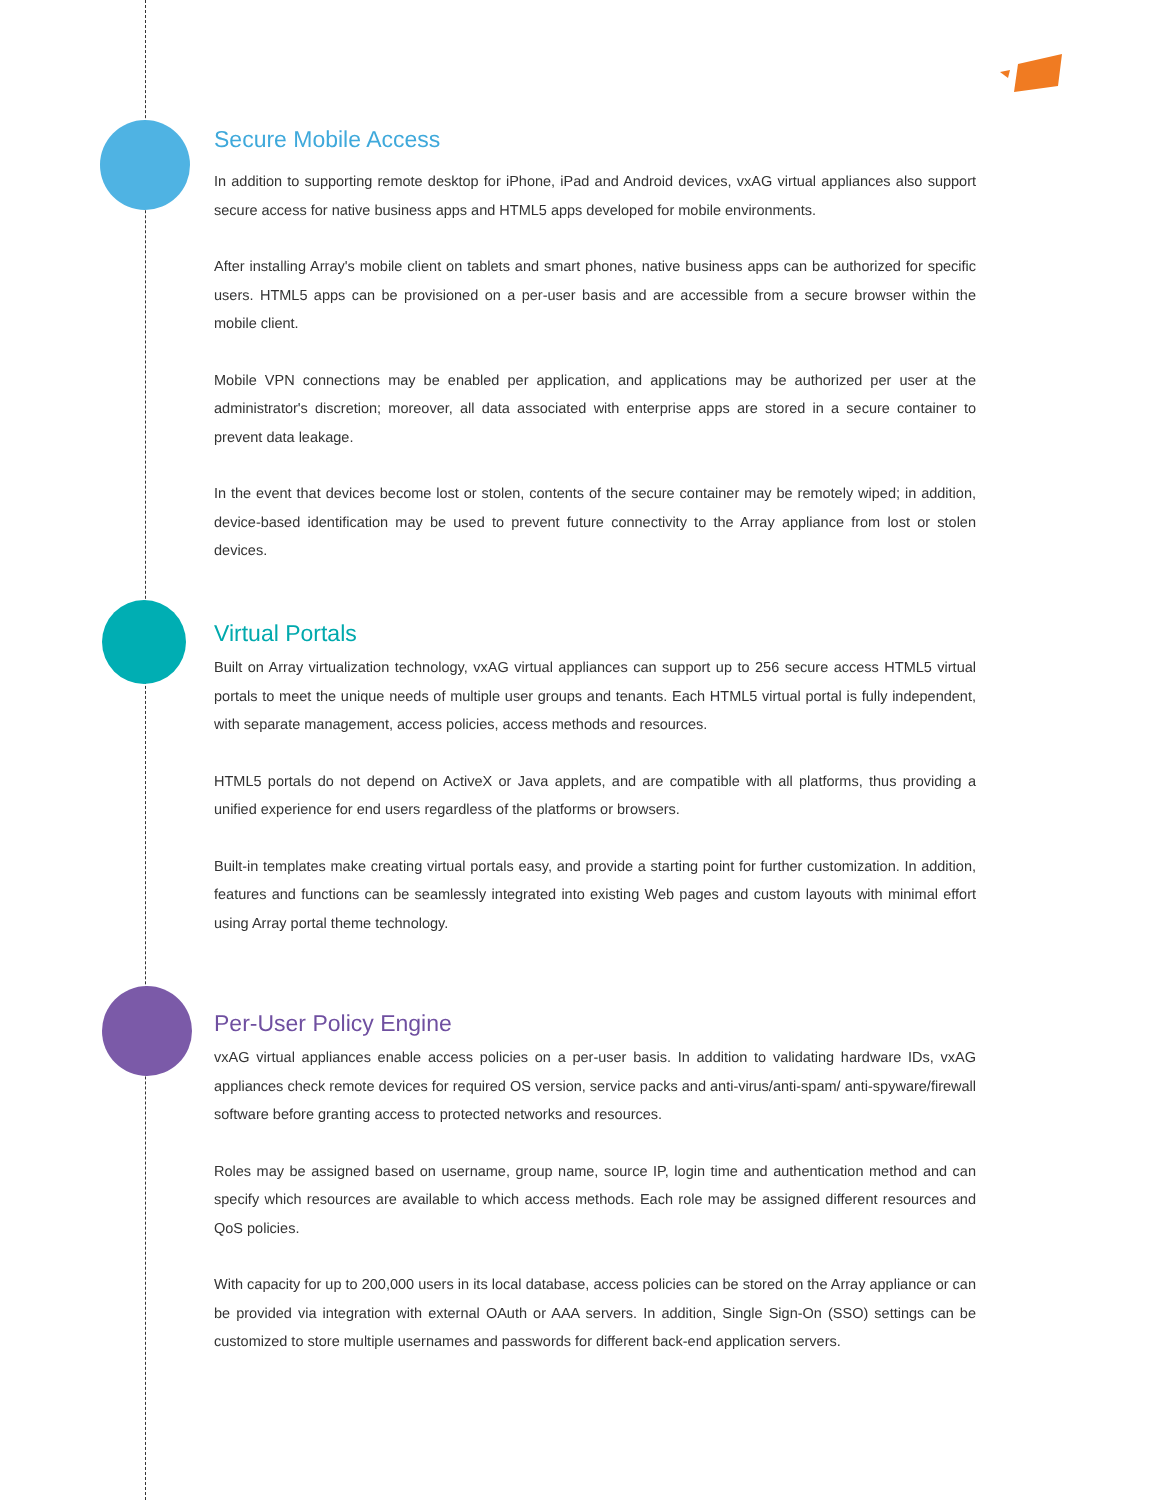Secure Mobile Access
In addition to supporting remote desktop for iPhone, iPad and Android devices, vxAG virtual appliances also support secure access for native business apps and HTML5 apps developed for mobile environments.
After installing Array's mobile client on tablets and smart phones, native business apps can be authorized for specific users. HTML5 apps can be provisioned on a per-user basis and are accessible from a secure browser within the mobile client.
Mobile VPN connections may be enabled per application, and applications may be authorized per user at the administrator's discretion; moreover, all data associated with enterprise apps are stored in a secure container to prevent data leakage.
In the event that devices become lost or stolen, contents of the secure container may be remotely wiped; in addition, device-based identification may be used to prevent future connectivity to the Array appliance from lost or stolen devices.
Virtual Portals
Built on Array virtualization technology, vxAG virtual appliances can support up to 256 secure access HTML5 virtual portals to meet the unique needs of multiple user groups and tenants. Each HTML5 virtual portal is fully independent, with separate management, access policies, access methods and resources.
HTML5 portals do not depend on ActiveX or Java applets, and are compatible with all platforms, thus providing a unified experience for end users regardless of the platforms or browsers.
Built-in templates make creating virtual portals easy, and provide a starting point for further customization. In addition, features and functions can be seamlessly integrated into existing Web pages and custom layouts with minimal effort using Array portal theme technology.
Per-User Policy Engine
vxAG virtual appliances enable access policies on a per-user basis. In addition to validating hardware IDs, vxAG appliances check remote devices for required OS version, service packs and anti-virus/anti-spam/ anti-spyware/firewall software before granting access to protected networks and resources.
Roles may be assigned based on username, group name, source IP, login time and authentication method and can specify which resources are available to which access methods. Each role may be assigned different resources and QoS policies.
With capacity for up to 200,000 users in its local database, access policies can be stored on the Array appliance or can be provided via integration with external OAuth or AAA servers. In addition, Single Sign-On (SSO) settings can be customized to store multiple usernames and passwords for different back-end application servers.